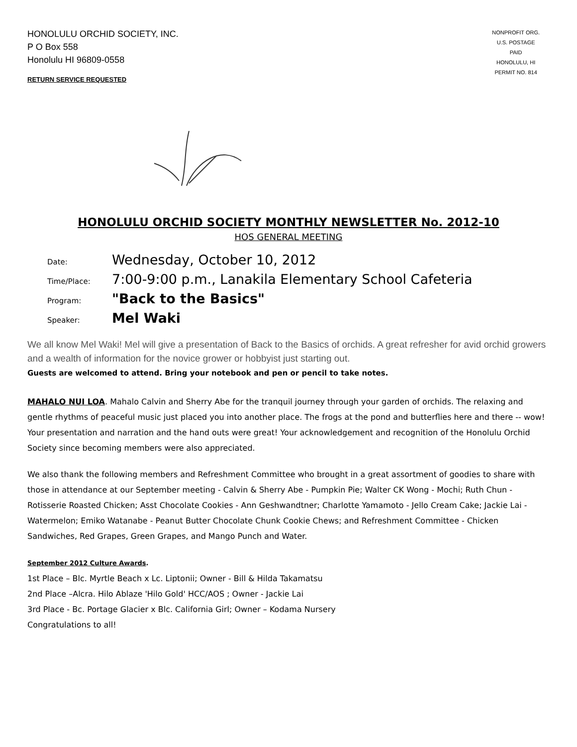HONOLULU ORCHID SOCIETY, INC.
P O Box 558
Honolulu HI 96809-0558
RETURN SERVICE REQUESTED
NONPROFIT ORG.
U.S. POSTAGE
PAID
HONOLULU, HI
PERMIT NO. 814
HONOLULU ORCHID SOCIETY MONTHLY NEWSLETTER No. 2012-10
HOS GENERAL MEETING
Date: Wednesday, October 10, 2012
Time/Place: 7:00-9:00 p.m., Lanakila Elementary School Cafeteria
Program: "Back to the Basics"
Speaker: Mel Waki
We all know Mel Waki! Mel will give a presentation of Back to the Basics of orchids. A great refresher for avid orchid growers and a wealth of information for the novice grower or hobbyist just starting out.
Guests are welcomed to attend. Bring your notebook and pen or pencil to take notes.
MAHALO NUI LOA. Mahalo Calvin and Sherry Abe for the tranquil journey through your garden of orchids. The relaxing and gentle rhythms of peaceful music just placed you into another place. The frogs at the pond and butterflies here and there -- wow! Your presentation and narration and the hand outs were great! Your acknowledgement and recognition of the Honolulu Orchid Society since becoming members were also appreciated.
We also thank the following members and Refreshment Committee who brought in a great assortment of goodies to share with those in attendance at our September meeting - Calvin & Sherry Abe - Pumpkin Pie; Walter CK Wong - Mochi; Ruth Chun -Rotisserie Roasted Chicken; Asst Chocolate Cookies - Ann Geshwandtner; Charlotte Yamamoto - Jello Cream Cake; Jackie Lai - Watermelon; Emiko Watanabe - Peanut Butter Chocolate Chunk Cookie Chews; and Refreshment Committee - Chicken Sandwiches, Red Grapes, Green Grapes, and Mango Punch and Water.
September 2012 Culture Awards.
1st Place – Blc. Myrtle Beach x Lc. Liptonii; Owner - Bill & Hilda Takamatsu
2nd Place –Alcra. Hilo Ablaze 'Hilo Gold' HCC/AOS ; Owner - Jackie Lai
3rd Place - Bc. Portage Glacier x Blc. California Girl; Owner – Kodama Nursery
Congratulations to all!